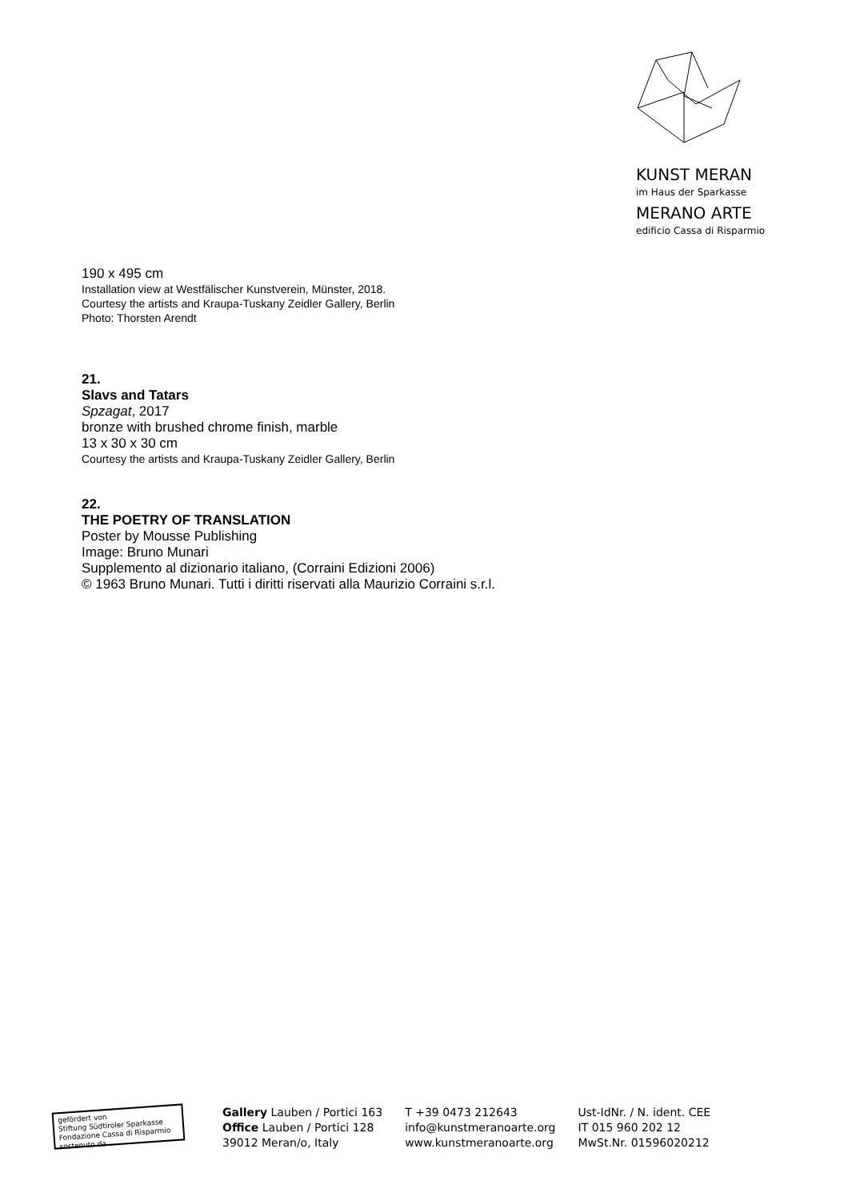KUNST MERAN
im Haus der Sparkasse
MERANO ARTE
edificio Cassa di Risparmio
190 x 495 cm
Installation view at Westfälischer Kunstverein, Münster, 2018.
Courtesy the artists and Kraupa-Tuskany Zeidler Gallery, Berlin
Photo: Thorsten Arendt
21.
Slavs and Tatars
Spzagat, 2017
bronze with brushed chrome finish, marble
13 x 30 x 30 cm
Courtesy the artists and Kraupa-Tuskany Zeidler Gallery, Berlin
22.
THE POETRY OF TRANSLATION
Poster by Mousse Publishing
Image: Bruno Munari
Supplemento al dizionario italiano, (Corraini Edizioni 2006)
© 1963 Bruno Munari. Tutti i diritti riservati alla Maurizio Corraini s.r.l.
gefördert von
Stiftung Südtiroler Sparkasse
Fondazione Cassa di Risparmio sostenuto da
Gallery Lauben / Portici 163
Office Lauben / Portici 128
39012 Meran/o, Italy
T +39 0473 212643
info@kunstmeranoarte.org
www.kunstmeranoarte.org
Ust-IdNr. / N. ident. CEE
IT 015 960 202 12
MwSt.Nr. 01596020212